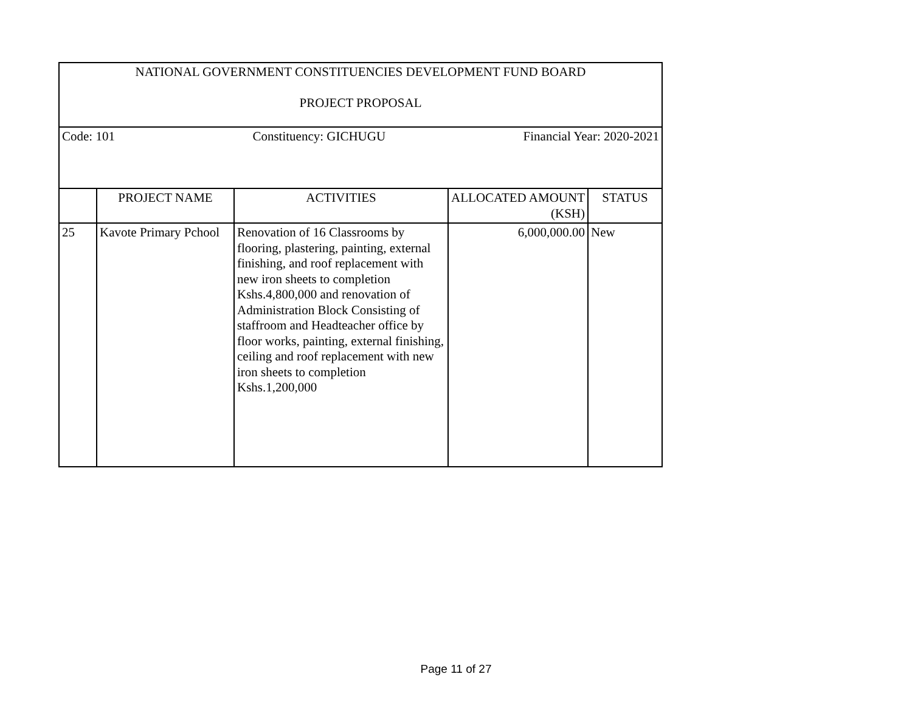| NATIONAL GOVERNMENT CONSTITUENCIES DEVELOPMENT FUND BOARD PROJECT PROPOSAL | | | | |
| Code: 101 Constituency: GICHUGU Financial Year: 2020-2021 | | | | |
| | PROJECT NAME | ACTIVITIES | ALLOCATED AMOUNT (KSH) | STATUS |
| 25 | Kavote Primary Pchool | Renovation of 16 Classrooms by flooring, plastering, painting, external finishing, and roof replacement with new iron sheets to completion Kshs.4,800,000 and renovation of Administration Block Consisting of staffroom and Headteacher office by floor works, painting, external finishing, ceiling and roof replacement with new iron sheets to completion Kshs.1,200,000 | 6,000,000.00 | New |
Page 11 of 27